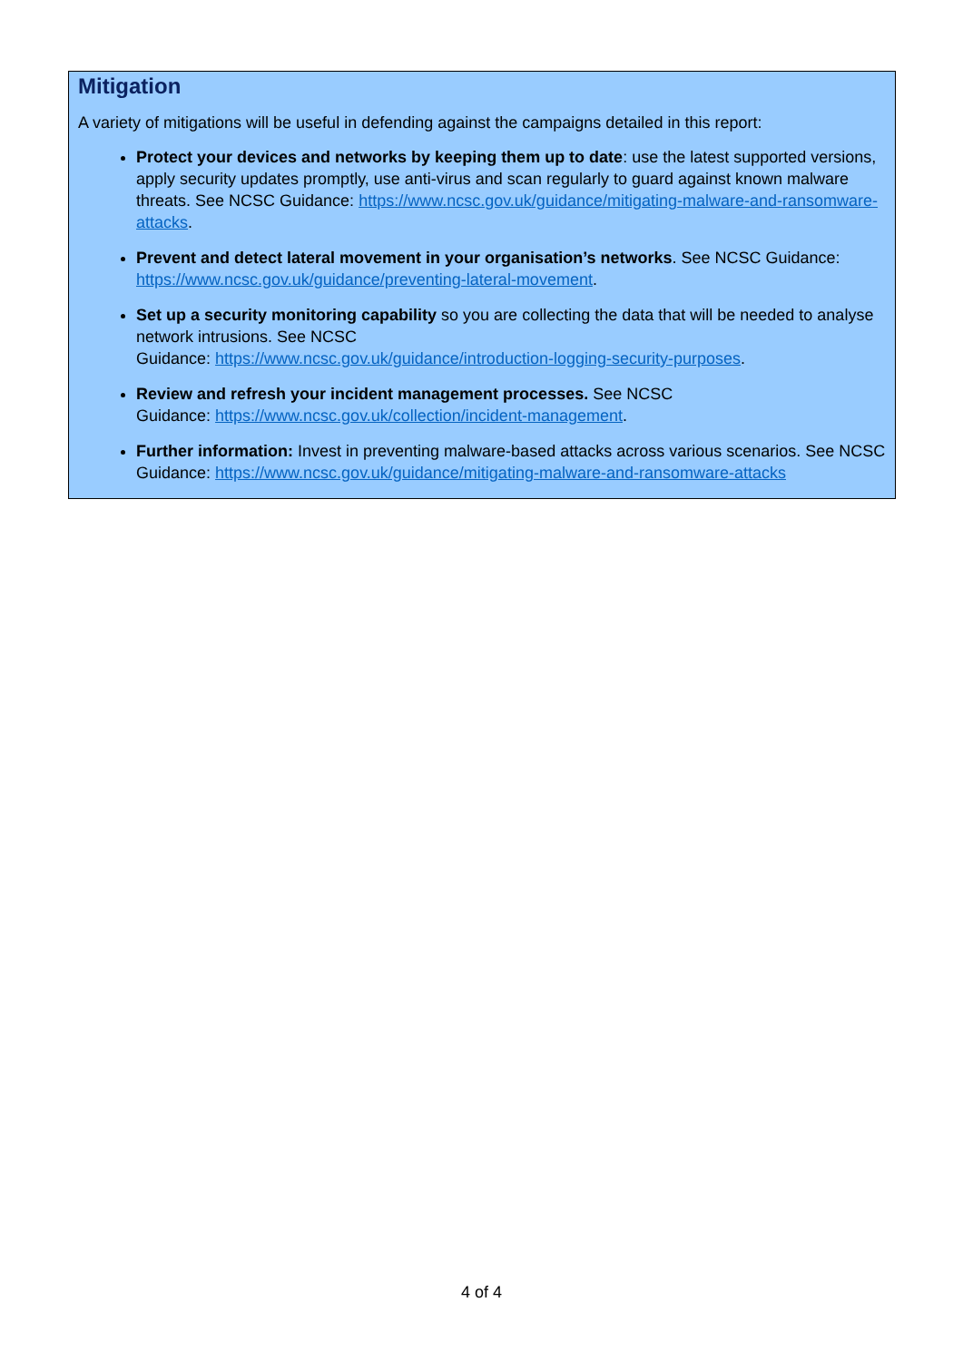Mitigation
A variety of mitigations will be useful in defending against the campaigns detailed in this report:
Protect your devices and networks by keeping them up to date: use the latest supported versions, apply security updates promptly, use anti-virus and scan regularly to guard against known malware threats. See NCSC Guidance: https://www.ncsc.gov.uk/guidance/mitigating-malware-and-ransomware-attacks.
Prevent and detect lateral movement in your organisation’s networks. See NCSC Guidance: https://www.ncsc.gov.uk/guidance/preventing-lateral-movement.
Set up a security monitoring capability so you are collecting the data that will be needed to analyse network intrusions. See NCSC
Guidance: https://www.ncsc.gov.uk/guidance/introduction-logging-security-purposes.
Review and refresh your incident management processes. See NCSC
Guidance: https://www.ncsc.gov.uk/collection/incident-management.
Further information: Invest in preventing malware-based attacks across various scenarios. See NCSC Guidance: https://www.ncsc.gov.uk/guidance/mitigating-malware-and-ransomware-attacks
4 of 4